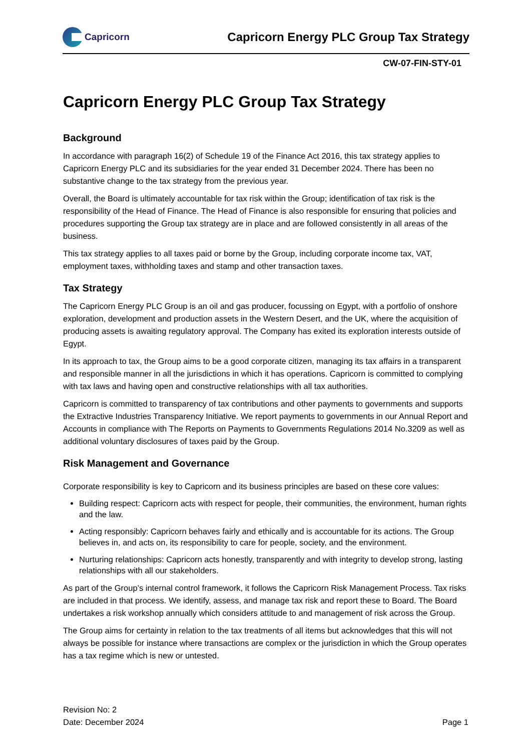Capricorn
Capricorn Energy PLC Group Tax Strategy
CW-07-FIN-STY-01
Capricorn Energy PLC Group Tax Strategy
Background
In accordance with paragraph 16(2) of Schedule 19 of the Finance Act 2016, this tax strategy applies to Capricorn Energy PLC and its subsidiaries for the year ended 31 December 2024. There has been no substantive change to the tax strategy from the previous year.
Overall, the Board is ultimately accountable for tax risk within the Group; identification of tax risk is the responsibility of the Head of Finance. The Head of Finance is also responsible for ensuring that policies and procedures supporting the Group tax strategy are in place and are followed consistently in all areas of the business.
This tax strategy applies to all taxes paid or borne by the Group, including corporate income tax, VAT, employment taxes, withholding taxes and stamp and other transaction taxes.
Tax Strategy
The Capricorn Energy PLC Group is an oil and gas producer, focussing on Egypt, with a portfolio of onshore exploration, development and production assets in the Western Desert, and the UK, where the acquisition of producing assets is awaiting regulatory approval. The Company has exited its exploration interests outside of Egypt.
In its approach to tax, the Group aims to be a good corporate citizen, managing its tax affairs in a transparent and responsible manner in all the jurisdictions in which it has operations. Capricorn is committed to complying with tax laws and having open and constructive relationships with all tax authorities.
Capricorn is committed to transparency of tax contributions and other payments to governments and supports the Extractive Industries Transparency Initiative. We report payments to governments in our Annual Report and Accounts in compliance with The Reports on Payments to Governments Regulations 2014 No.3209 as well as additional voluntary disclosures of taxes paid by the Group.
Risk Management and Governance
Corporate responsibility is key to Capricorn and its business principles are based on these core values:
Building respect: Capricorn acts with respect for people, their communities, the environment, human rights and the law.
Acting responsibly: Capricorn behaves fairly and ethically and is accountable for its actions. The Group believes in, and acts on, its responsibility to care for people, society, and the environment.
Nurturing relationships: Capricorn acts honestly, transparently and with integrity to develop strong, lasting relationships with all our stakeholders.
As part of the Group’s internal control framework, it follows the Capricorn Risk Management Process. Tax risks are included in that process. We identify, assess, and manage tax risk and report these to Board. The Board undertakes a risk workshop annually which considers attitude to and management of risk across the Group.
The Group aims for certainty in relation to the tax treatments of all items but acknowledges that this will not always be possible for instance where transactions are complex or the jurisdiction in which the Group operates has a tax regime which is new or untested.
Revision No: 2
Date: December 2024
Page 1